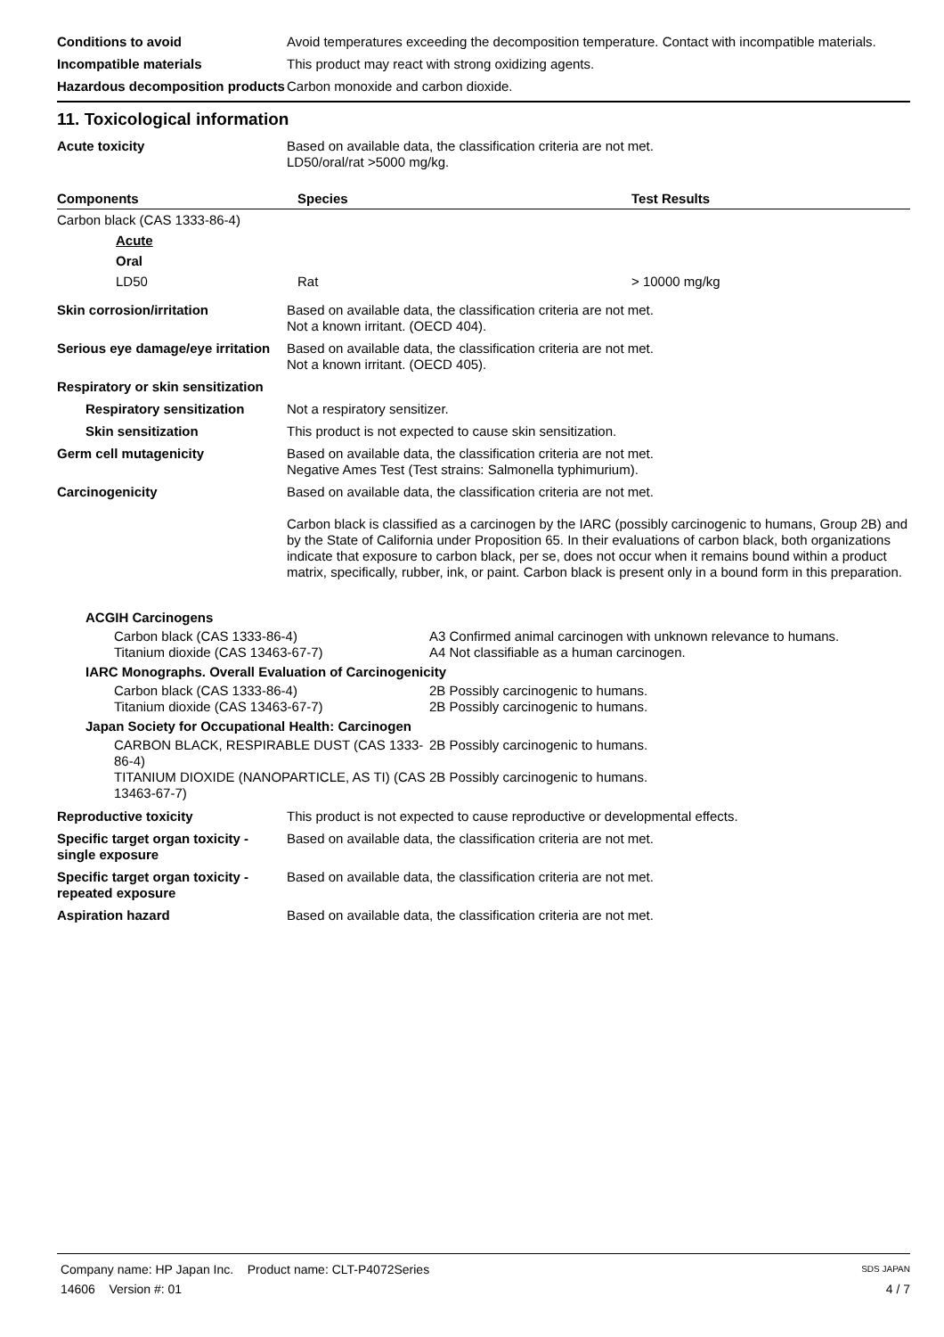Conditions to avoid Avoid temperatures exceeding the decomposition temperature. Contact with incompatible materials.
Incompatible materials This product may react with strong oxidizing agents.
Hazardous decomposition products
Carbon monoxide and carbon dioxide.
11. Toxicological information
Acute toxicity Based on available data, the classification criteria are not met.
LD50/oral/rat >5000 mg/kg.
| Components | Species | Test Results |
| --- | --- | --- |
| Carbon black (CAS 1333-86-4) | | |
| Acute | | |
| Oral | | |
| LD50 | Rat | > 10000 mg/kg |
Skin corrosion/irritation Based on available data, the classification criteria are not met.
Not a known irritant. (OECD 404).
Serious eye damage/eye irritation
Based on available data, the classification criteria are not met.
Not a known irritant. (OECD 405).
Respiratory or skin sensitization
Respiratory sensitization Not a respiratory sensitizer.
Skin sensitization This product is not expected to cause skin sensitization.
Germ cell mutagenicity Based on available data, the classification criteria are not met.
Negative Ames Test (Test strains: Salmonella typhimurium).
Carcinogenicity Based on available data, the classification criteria are not met.
Carbon black is classified as a carcinogen by the IARC (possibly carcinogenic to humans, Group 2B) and by the State of California under Proposition 65. In their evaluations of carbon black, both organizations indicate that exposure to carbon black, per se, does not occur when it remains bound within a product matrix, specifically, rubber, ink, or paint. Carbon black is present only in a bound form in this preparation.
ACGIH Carcinogens
Carbon black (CAS 1333-86-4) A3 Confirmed animal carcinogen with unknown relevance to humans.
Titanium dioxide (CAS 13463-67-7) A4 Not classifiable as a human carcinogen.
IARC Monographs. Overall Evaluation of Carcinogenicity
Carbon black (CAS 1333-86-4) 2B Possibly carcinogenic to humans.
Titanium dioxide (CAS 13463-67-7) 2B Possibly carcinogenic to humans.
Japan Society for Occupational Health: Carcinogen
CARBON BLACK, RESPIRABLE DUST (CAS 1333-86-4) 2B Possibly carcinogenic to humans.
TITANIUM DIOXIDE (NANOPARTICLE, AS TI) (CAS 13463-67-7)
2B Possibly carcinogenic to humans.
Reproductive toxicity This product is not expected to cause reproductive or developmental effects.
Specific target organ toxicity - single exposure
Based on available data, the classification criteria are not met.
Specific target organ toxicity - repeated exposure
Based on available data, the classification criteria are not met.
Aspiration hazard Based on available data, the classification criteria are not met.
Company name: HP Japan Inc. Product name: CLT-P4072Series SDS JAPAN
14606 Version #: 01 4 / 7